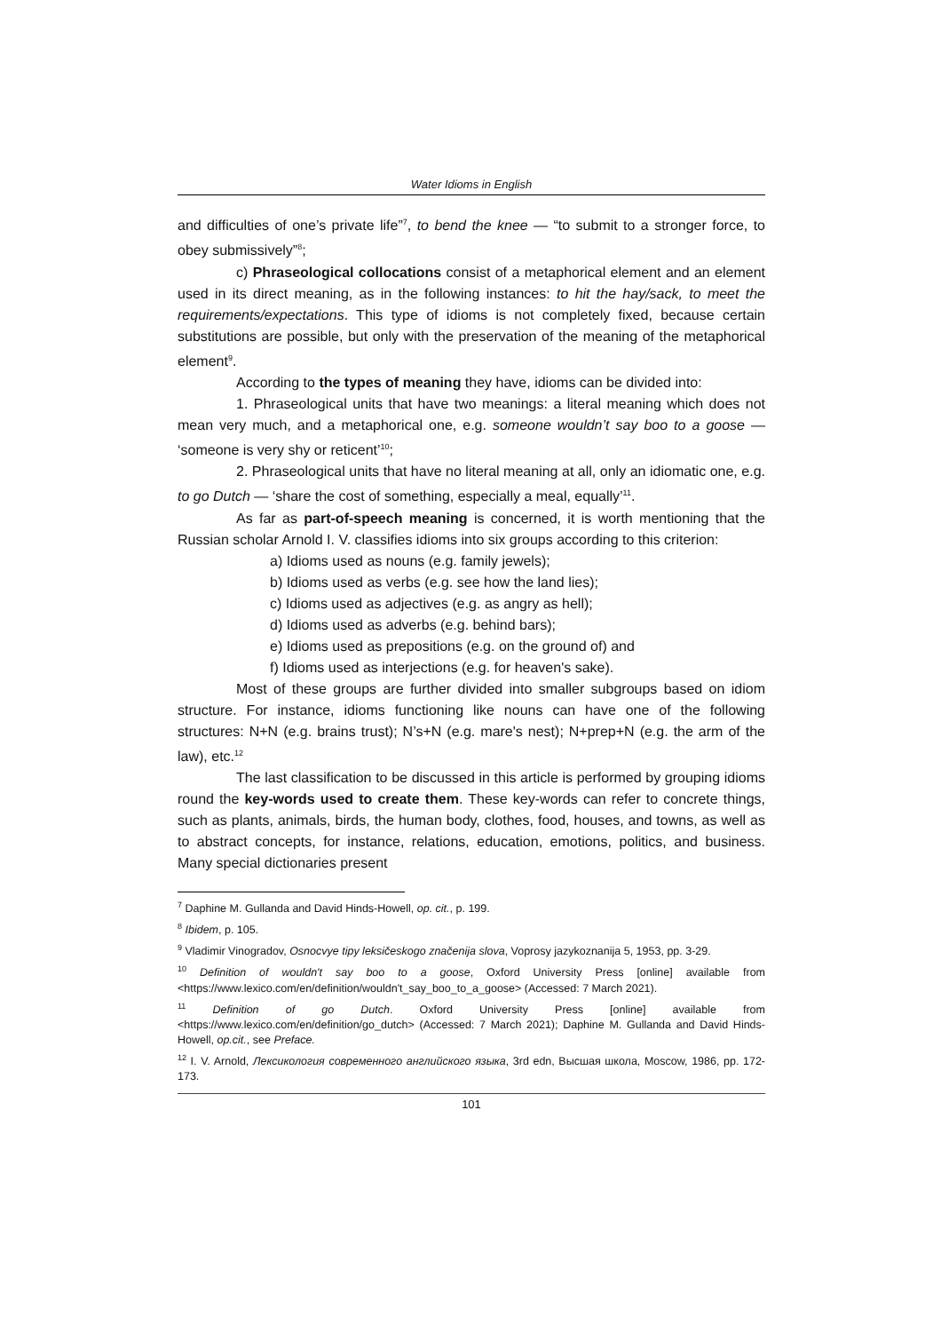Water Idioms in English
and difficulties of one’s private life”<sup>7</sup>, to bend the knee — “to submit to a stronger force, to obey submissively”<sup>8</sup>;
c) Phraseological collocations consist of a metaphorical element and an element used in its direct meaning, as in the following instances: to hit the hay/sack, to meet the requirements/expectations. This type of idioms is not completely fixed, because certain substitutions are possible, but only with the preservation of the meaning of the metaphorical element<sup>9</sup>.
According to the types of meaning they have, idioms can be divided into:
1. Phraseological units that have two meanings: a literal meaning which does not mean very much, and a metaphorical one, e.g. someone wouldn’t say boo to a goose — ‘someone is very shy or reticent’<sup>10</sup>;
2. Phraseological units that have no literal meaning at all, only an idiomatic one, e.g. to go Dutch — ‘share the cost of something, especially a meal, equally’<sup>11</sup>.
As far as part-of-speech meaning is concerned, it is worth mentioning that the Russian scholar Arnold I. V. classifies idioms into six groups according to this criterion:
a) Idioms used as nouns (e.g. family jewels);
b) Idioms used as verbs (e.g. see how the land lies);
c) Idioms used as adjectives (e.g. as angry as hell);
d) Idioms used as adverbs (e.g. behind bars);
e) Idioms used as prepositions (e.g. on the ground of) and
f) Idioms used as interjections (e.g. for heaven's sake).
Most of these groups are further divided into smaller subgroups based on idiom structure. For instance, idioms functioning like nouns can have one of the following structures: N+N (e.g. brains trust); N’s+N (e.g. mare's nest); N+prep+N (e.g. the arm of the law), etc.<sup>12</sup>
The last classification to be discussed in this article is performed by grouping idioms round the key-words used to create them. These key-words can refer to concrete things, such as plants, animals, birds, the human body, clothes, food, houses, and towns, as well as to abstract concepts, for instance, relations, education, emotions, politics, and business. Many special dictionaries present
<sup>7</sup> Daphine M. Gullanda and David Hinds-Howell, op. cit., p. 199.
<sup>8</sup> Ibidem, p. 105.
<sup>9</sup> Vladimir Vinogradov, Osnocvye tipy leksičeskogo značenija slova, Voprosy jazykoznanija 5, 1953, pp. 3-29.
<sup>10</sup> Definition of wouldn't say boo to a goose, Oxford University Press [online] available from <https://www.lexico.com/en/definition/wouldn't_say_boo_to_a_goose> (Accessed: 7 March 2021).
<sup>11</sup> Definition of go Dutch. Oxford University Press [online] available from <https://www.lexico.com/en/definition/go_dutch> (Accessed: 7 March 2021); Daphine M. Gullanda and David Hinds-Howell, op.cit., see Preface.
<sup>12</sup> I. V. Arnold, Лексикология современного английского языка, 3rd edn, Высшая школа, Moscow, 1986, pp. 172-173.
101